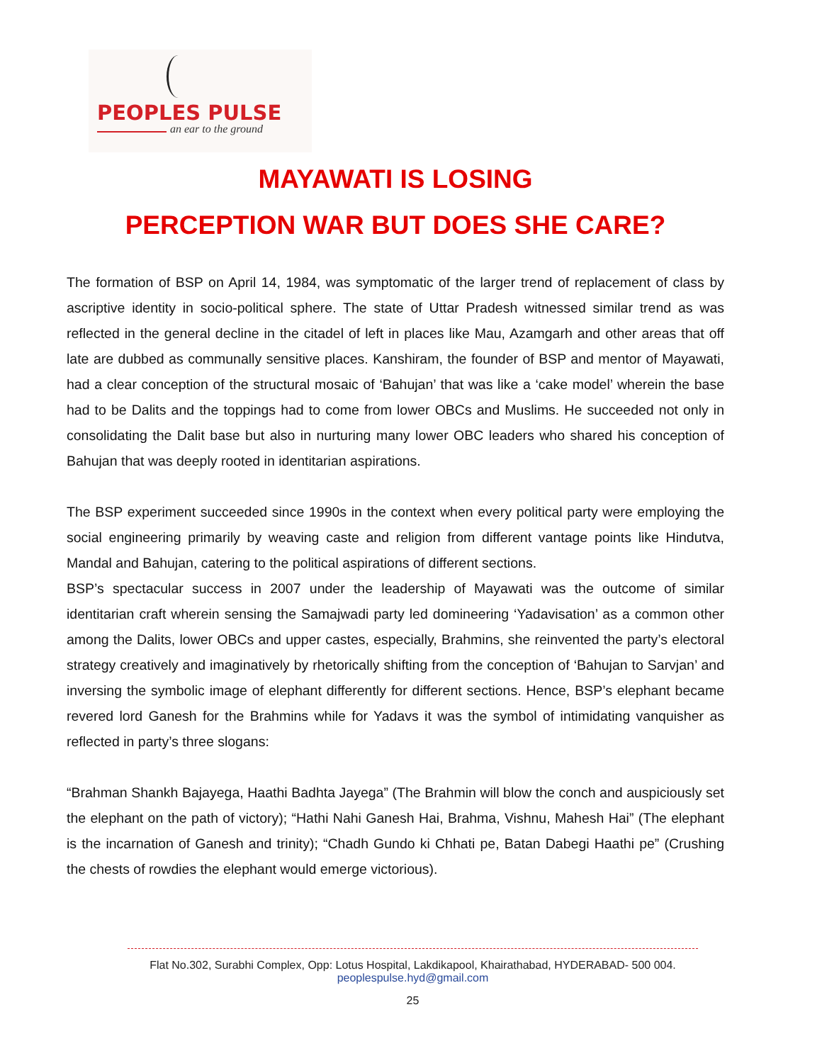PEOPLES PULSE
an ear to the ground
MAYAWATI IS LOSING
PERCEPTION WAR BUT DOES SHE CARE?
The formation of BSP on April 14, 1984, was symptomatic of the larger trend of replacement of class by ascriptive identity in socio-political sphere. The state of Uttar Pradesh witnessed similar trend as was reflected in the general decline in the citadel of left in places like Mau, Azamgarh and other areas that off late are dubbed as communally sensitive places. Kanshiram, the founder of BSP and mentor of Mayawati, had a clear conception of the structural mosaic of ‘Bahujan’ that was like a ‘cake model’ wherein the base had to be Dalits and the toppings had to come from lower OBCs and Muslims. He succeeded not only in consolidating the Dalit base but also in nurturing many lower OBC leaders who shared his conception of Bahujan that was deeply rooted in identitarian aspirations.
The BSP experiment succeeded since 1990s in the context when every political party were employing the social engineering primarily by weaving caste and religion from different vantage points like Hindutva, Mandal and Bahujan, catering to the political aspirations of different sections.
BSP’s spectacular success in 2007 under the leadership of Mayawati was the outcome of similar identitarian craft wherein sensing the Samajwadi party led domineering ‘Yadavisation’ as a common other among the Dalits, lower OBCs and upper castes, especially, Brahmins, she reinvented the party’s electoral strategy creatively and imaginatively by rhetorically shifting from the conception of ‘Bahujan to Sarvjan’ and inversing the symbolic image of elephant differently for different sections. Hence, BSP’s elephant became revered lord Ganesh for the Brahmins while for Yadavs it was the symbol of intimidating vanquisher as reflected in party’s three slogans:
“Brahman Shankh Bajayega, Haathi Badhta Jayega” (The Brahmin will blow the conch and auspiciously set the elephant on the path of victory); “Hathi Nahi Ganesh Hai, Brahma, Vishnu, Mahesh Hai” (The elephant is the incarnation of Ganesh and trinity); “Chadh Gundo ki Chhati pe, Batan Dabegi Haathi pe” (Crushing the chests of rowdies the elephant would emerge victorious).
Flat No.302, Surabhi Complex, Opp: Lotus Hospital, Lakdikapool, Khairathabad, HYDERABAD- 500 004.
peoplespulse.hyd@gmail.com
25